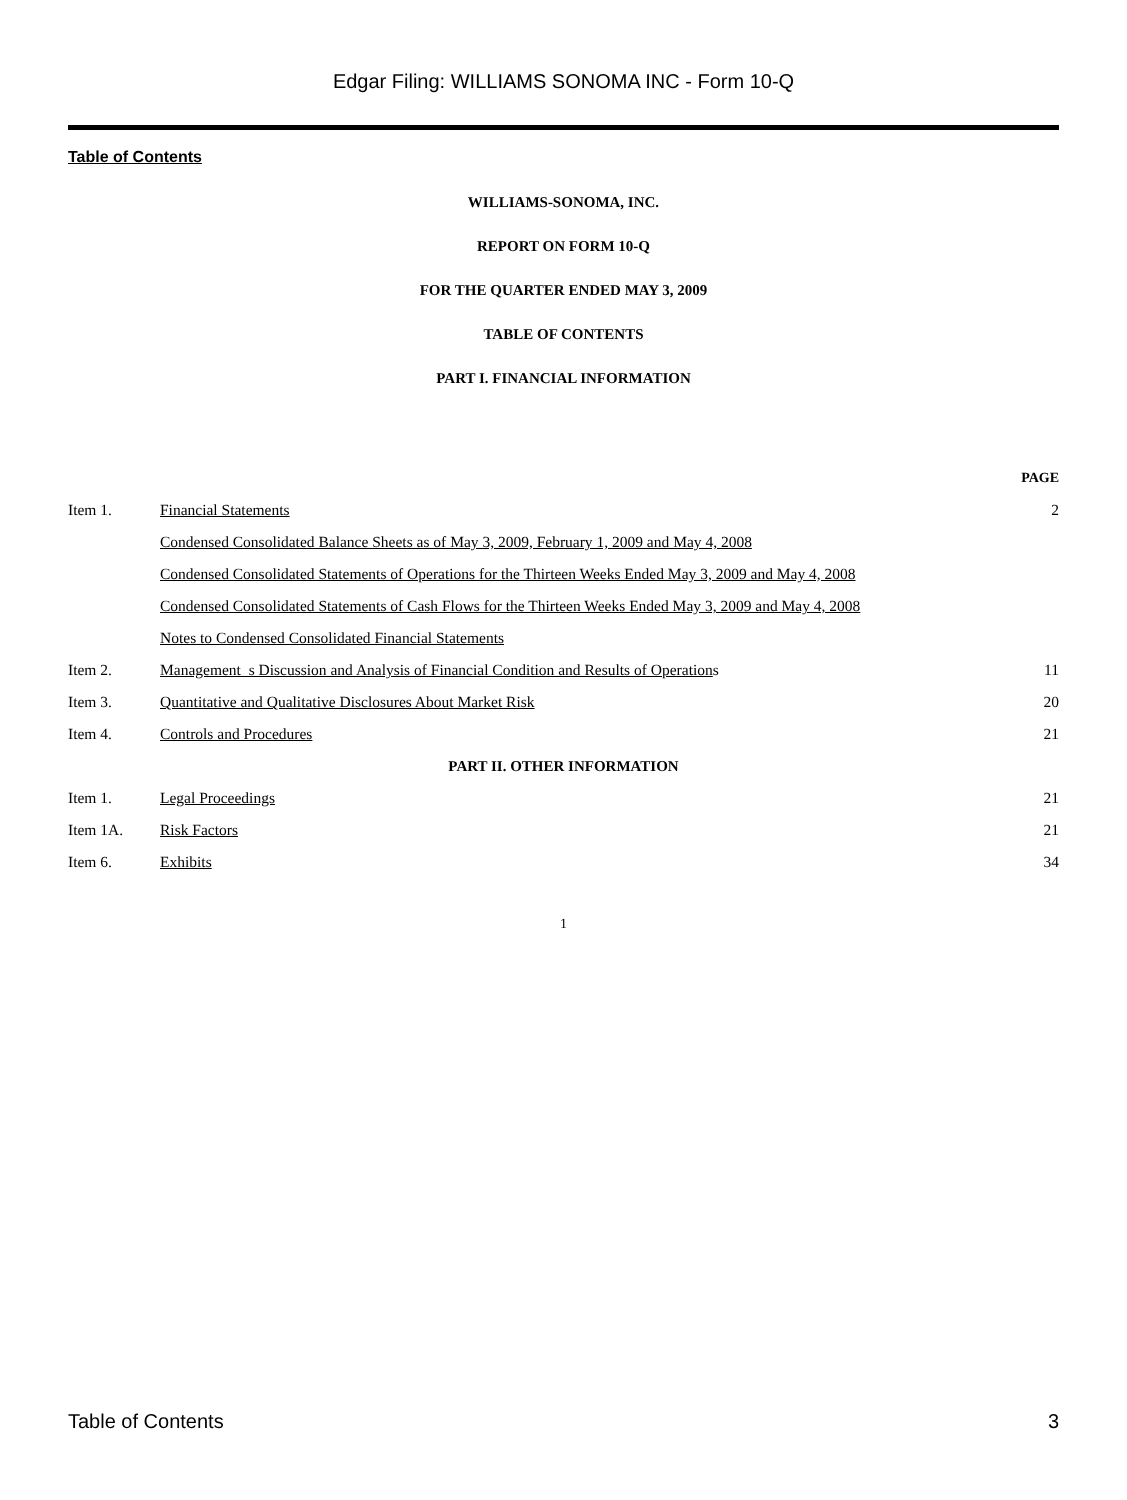Edgar Filing: WILLIAMS SONOMA INC - Form 10-Q
Table of Contents
WILLIAMS-SONOMA, INC.
REPORT ON FORM 10-Q
FOR THE QUARTER ENDED MAY 3, 2009
TABLE OF CONTENTS
PART I. FINANCIAL INFORMATION
| | | PAGE |
| --- | --- | --- |
| Item 1. | Financial Statements | 2 |
| | Condensed Consolidated Balance Sheets as of May 3, 2009, February 1, 2009 and May 4, 2008 | |
| | Condensed Consolidated Statements of Operations for the Thirteen Weeks Ended May 3, 2009 and May 4, 2008 | |
| | Condensed Consolidated Statements of Cash Flows for the Thirteen Weeks Ended May 3, 2009 and May 4, 2008 | |
| | Notes to Condensed Consolidated Financial Statements | |
| Item 2. | Management_s Discussion and Analysis of Financial Condition and Results of Operation s | 11 |
| Item 3. | Quantitative and Qualitative Disclosures About Market Risk | 20 |
| Item 4. | Controls and Procedures | 21 |
| PART II. OTHER INFORMATION | | |
| Item 1. | Legal Proceedings | 21 |
| Item 1A. | Risk Factors | 21 |
| Item 6. | Exhibits | 34 |
1
Table of Contents 3